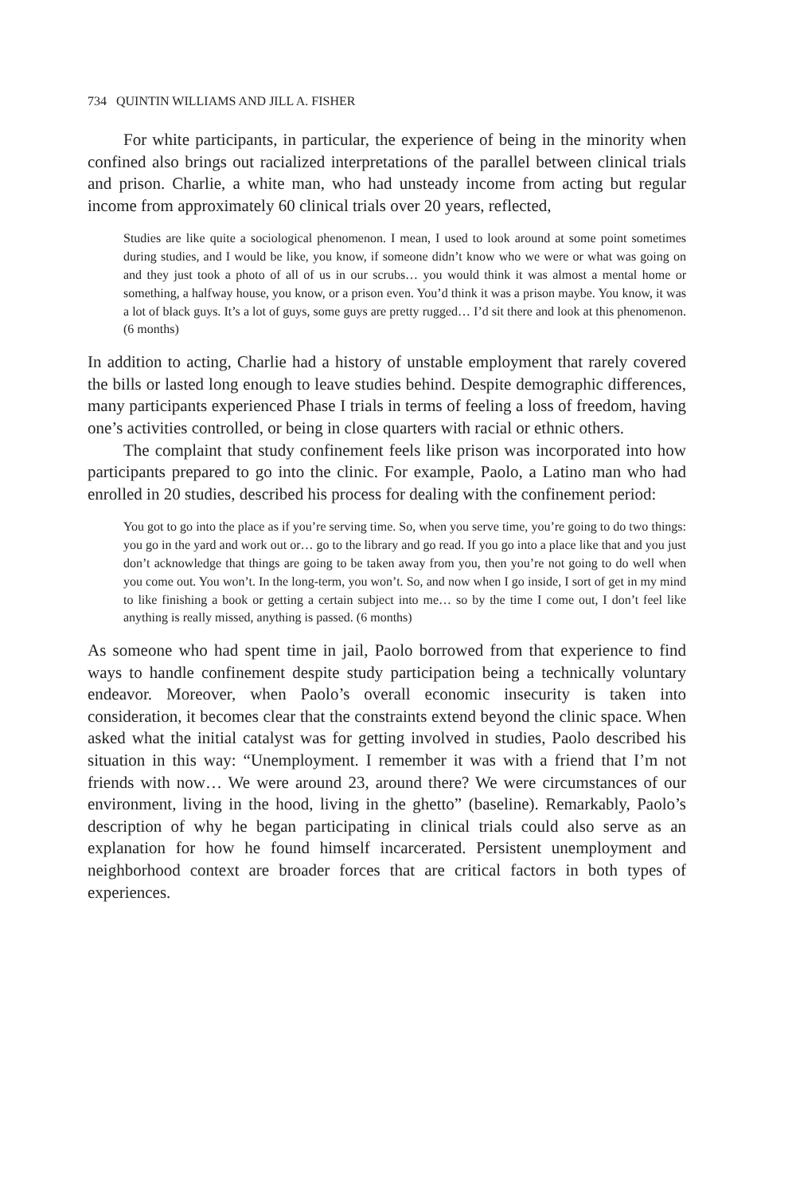734 QUINTIN WILLIAMS AND JILL A. FISHER
For white participants, in particular, the experience of being in the minority when confined also brings out racialized interpretations of the parallel between clinical trials and prison. Charlie, a white man, who had unsteady income from acting but regular income from approximately 60 clinical trials over 20 years, reflected,
Studies are like quite a sociological phenomenon. I mean, I used to look around at some point sometimes during studies, and I would be like, you know, if someone didn’t know who we were or what was going on and they just took a photo of all of us in our scrubs… you would think it was almost a mental home or something, a halfway house, you know, or a prison even. You’d think it was a prison maybe. You know, it was a lot of black guys. It’s a lot of guys, some guys are pretty rugged… I’d sit there and look at this phenomenon. (6 months)
In addition to acting, Charlie had a history of unstable employment that rarely covered the bills or lasted long enough to leave studies behind. Despite demographic differences, many participants experienced Phase I trials in terms of feeling a loss of freedom, having one’s activities controlled, or being in close quarters with racial or ethnic others.
The complaint that study confinement feels like prison was incorporated into how participants prepared to go into the clinic. For example, Paolo, a Latino man who had enrolled in 20 studies, described his process for dealing with the confinement period:
You got to go into the place as if you’re serving time. So, when you serve time, you’re going to do two things: you go in the yard and work out or… go to the library and go read. If you go into a place like that and you just don’t acknowledge that things are going to be taken away from you, then you’re not going to do well when you come out. You won’t. In the long-term, you won’t. So, and now when I go inside, I sort of get in my mind to like finishing a book or getting a certain subject into me… so by the time I come out, I don’t feel like anything is really missed, anything is passed. (6 months)
As someone who had spent time in jail, Paolo borrowed from that experience to find ways to handle confinement despite study participation being a technically voluntary endeavor. Moreover, when Paolo’s overall economic insecurity is taken into consideration, it becomes clear that the constraints extend beyond the clinic space. When asked what the initial catalyst was for getting involved in studies, Paolo described his situation in this way: “Unemployment. I remember it was with a friend that I’m not friends with now… We were around 23, around there? We were circumstances of our environment, living in the hood, living in the ghetto” (baseline). Remarkably, Paolo’s description of why he began participating in clinical trials could also serve as an explanation for how he found himself incarcerated. Persistent unemployment and neighborhood context are broader forces that are critical factors in both types of experiences.